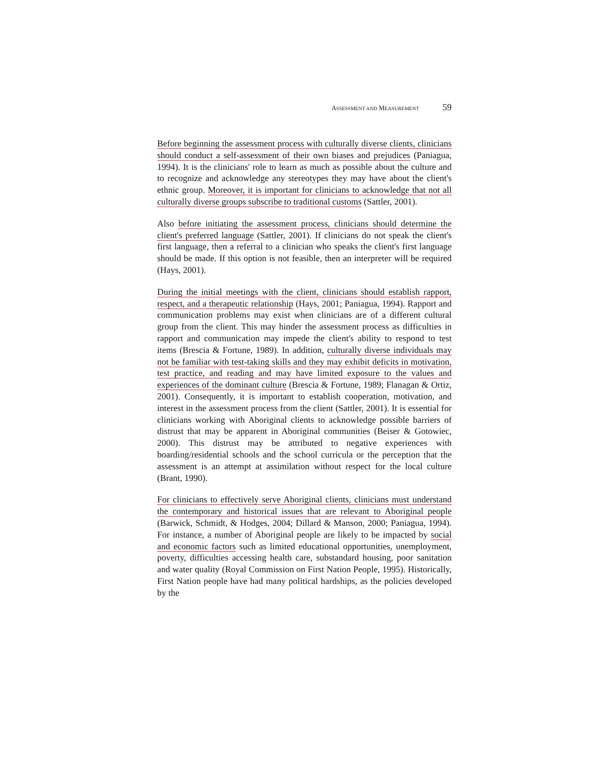ASSESSMENT AND MEASUREMENT 59
Before beginning the assessment process with culturally diverse clients, clinicians should conduct a self-assessment of their own biases and prejudices (Paniagua, 1994). It is the clinicians' role to learn as much as possible about the culture and to recognize and acknowledge any stereotypes they may have about the client's ethnic group. Moreover, it is important for clinicians to acknowledge that not all culturally diverse groups subscribe to traditional customs (Sattler, 2001).
Also before initiating the assessment process, clinicians should determine the client's preferred language (Sattler, 2001). If clinicians do not speak the client's first language, then a referral to a clinician who speaks the client's first language should be made. If this option is not feasible, then an interpreter will be required (Hays, 2001).
During the initial meetings with the client, clinicians should establish rapport, respect, and a therapeutic relationship (Hays, 2001; Paniagua, 1994). Rapport and communication problems may exist when clinicians are of a different cultural group from the client. This may hinder the assessment process as difficulties in rapport and communication may impede the client's ability to respond to test items (Brescia & Fortune, 1989). In addition, culturally diverse individuals may not be familiar with test-taking skills and they may exhibit deficits in motivation, test practice, and reading and may have limited exposure to the values and experiences of the dominant culture (Brescia & Fortune, 1989; Flanagan & Ortiz, 2001). Consequently, it is important to establish cooperation, motivation, and interest in the assessment process from the client (Sattler, 2001). It is essential for clinicians working with Aboriginal clients to acknowledge possible barriers of distrust that may be apparent in Aboriginal communities (Beiser & Gotowiec, 2000). This distrust may be attributed to negative experiences with boarding/residential schools and the school curricula or the perception that the assessment is an attempt at assimilation without respect for the local culture (Brant, 1990).
For clinicians to effectively serve Aboriginal clients, clinicians must understand the contemporary and historical issues that are relevant to Aboriginal people (Barwick, Schmidt, & Hodges, 2004; Dillard & Manson, 2000; Paniagua, 1994). For instance, a number of Aboriginal people are likely to be impacted by social and economic factors such as limited educational opportunities, unemployment, poverty, difficulties accessing health care, substandard housing, poor sanitation and water quality (Royal Commission on First Nation People, 1995). Historically, First Nation people have had many political hardships, as the policies developed by the